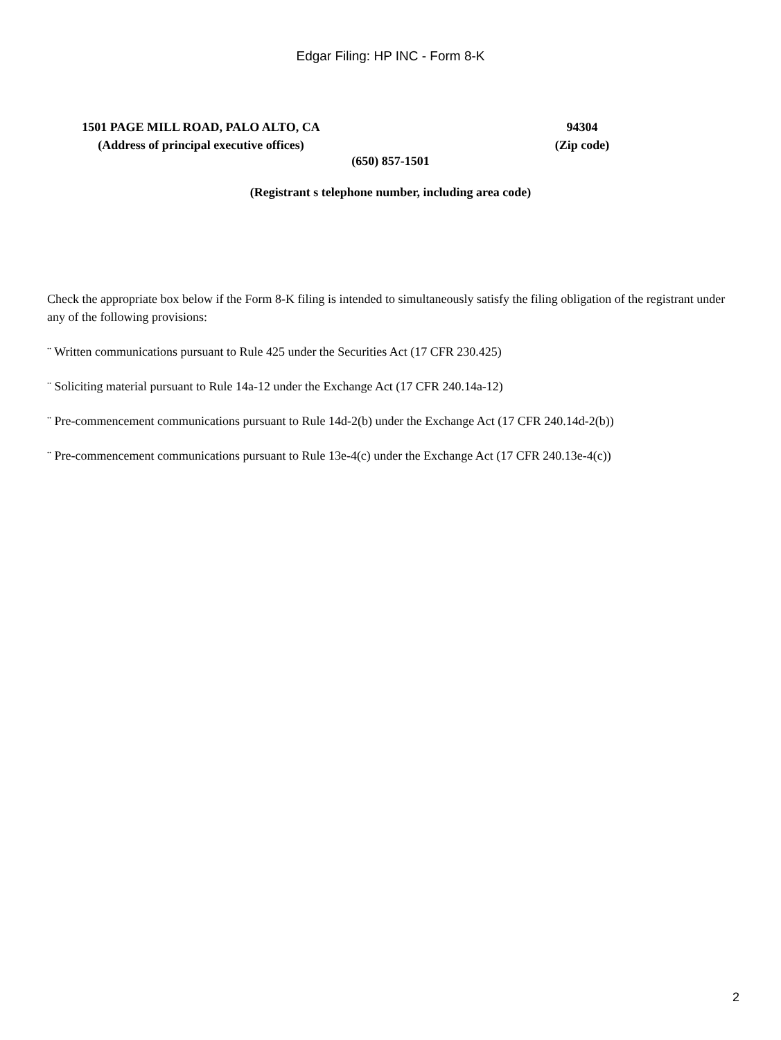Edgar Filing: HP INC - Form 8-K
1501 PAGE MILL ROAD, PALO ALTO, CA
(Address of principal executive offices)
94304
(Zip code)
(650) 857-1501
(Registrant s telephone number, including area code)
Check the appropriate box below if the Form 8-K filing is intended to simultaneously satisfy the filing obligation of the registrant under any of the following provisions:
¨ Written communications pursuant to Rule 425 under the Securities Act (17 CFR 230.425)
¨ Soliciting material pursuant to Rule 14a-12 under the Exchange Act (17 CFR 240.14a-12)
¨ Pre-commencement communications pursuant to Rule 14d-2(b) under the Exchange Act (17 CFR 240.14d-2(b))
¨ Pre-commencement communications pursuant to Rule 13e-4(c) under the Exchange Act (17 CFR 240.13e-4(c))
2